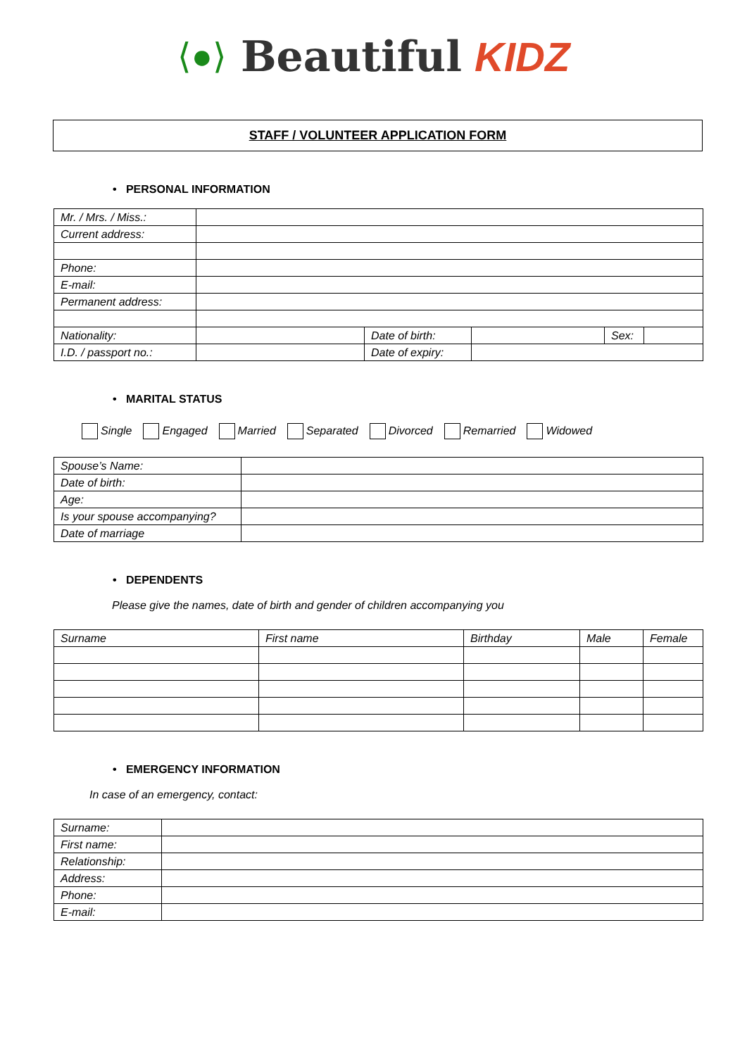⟨●⟩ Beautiful KIDZ
STAFF / VOLUNTEER APPLICATION FORM
• PERSONAL INFORMATION
| Mr. / Mrs. / Miss.: | | | | | |
| Current address: | | | | | |
| Phone: | | | | | |
| E-mail: | | | | | |
| Permanent address: | | | | | |
| Nationality: | | Date of birth: | | Sex: | |
| I.D. / passport no.: | | Date of expiry: | | | |
• MARITAL STATUS
Single Engaged Married Separated Divorced Remarried Widowed
| Spouse’s Name: | |
| Date of birth: | |
| Age: | |
| Is your spouse accompanying? | |
| Date of marriage | |
• DEPENDENTS
Please give the names, date of birth and gender of children accompanying you
| Surname | First name | Birthday | Male | Female |
• EMERGENCY INFORMATION
In case of an emergency, contact:
| Surname: | |
| First name: | |
| Relationship: | |
| Address: | |
| Phone: | |
| E-mail: | |